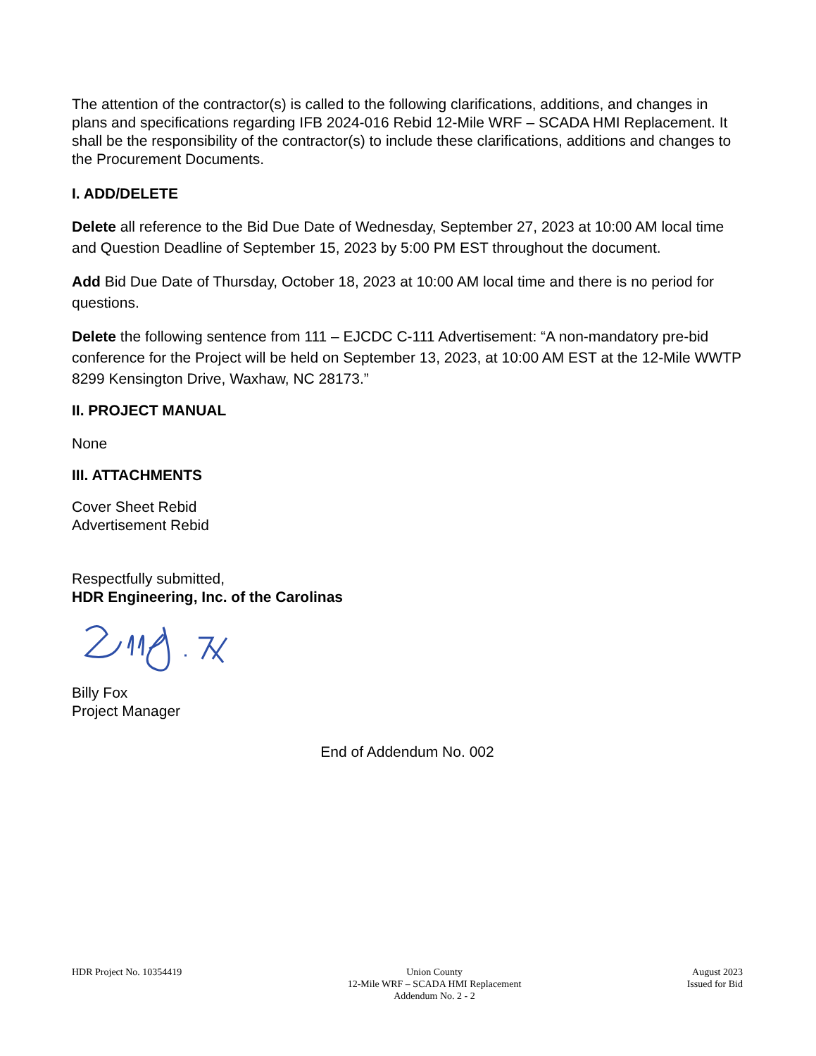The attention of the contractor(s) is called to the following clarifications, additions, and changes in plans and specifications regarding IFB 2024-016 Rebid 12-Mile WRF – SCADA HMI Replacement. It shall be the responsibility of the contractor(s) to include these clarifications, additions and changes to the Procurement Documents.
I. ADD/DELETE
Delete all reference to the Bid Due Date of Wednesday, September 27, 2023 at 10:00 AM local time and Question Deadline of September 15, 2023 by 5:00 PM EST throughout the document.
Add Bid Due Date of Thursday, October 18, 2023 at 10:00 AM local time and there is no period for questions.
Delete the following sentence from 111 – EJCDC C-111 Advertisement: “A non-mandatory pre-bid conference for the Project will be held on September 13, 2023, at 10:00 AM EST at the 12-Mile WWTP 8299 Kensington Drive, Waxhaw, NC 28173.”
II. PROJECT MANUAL
None
III. ATTACHMENTS
Cover Sheet Rebid
Advertisement Rebid
Respectfully submitted,
HDR Engineering, Inc. of the Carolinas
Billy Fox
Project Manager
End of Addendum No. 002
HDR Project No. 10354419 Union County
12-Mile WRF – SCADA HMI Replacement
Addendum No. 2 - 2
August 2023
Issued for Bid